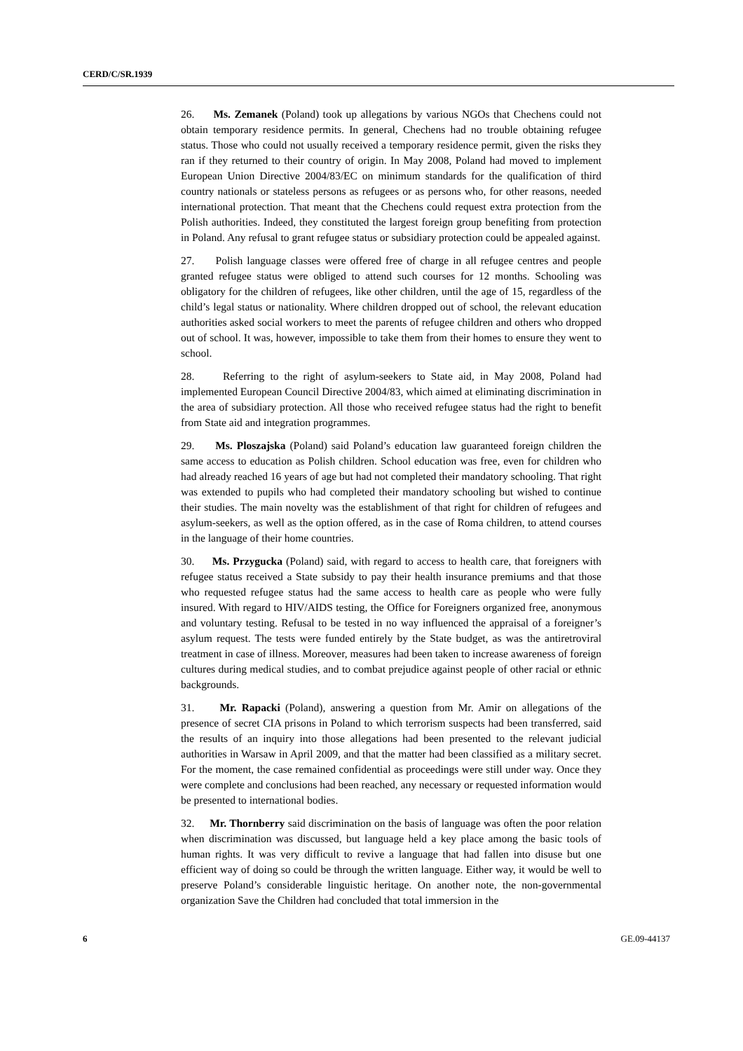CERD/C/SR.1939
26. Ms. Zemanek (Poland) took up allegations by various NGOs that Chechens could not obtain temporary residence permits. In general, Chechens had no trouble obtaining refugee status. Those who could not usually received a temporary residence permit, given the risks they ran if they returned to their country of origin. In May 2008, Poland had moved to implement European Union Directive 2004/83/EC on minimum standards for the qualification of third country nationals or stateless persons as refugees or as persons who, for other reasons, needed international protection. That meant that the Chechens could request extra protection from the Polish authorities. Indeed, they constituted the largest foreign group benefiting from protection in Poland. Any refusal to grant refugee status or subsidiary protection could be appealed against.
27. Polish language classes were offered free of charge in all refugee centres and people granted refugee status were obliged to attend such courses for 12 months. Schooling was obligatory for the children of refugees, like other children, until the age of 15, regardless of the child’s legal status or nationality. Where children dropped out of school, the relevant education authorities asked social workers to meet the parents of refugee children and others who dropped out of school. It was, however, impossible to take them from their homes to ensure they went to school.
28. Referring to the right of asylum-seekers to State aid, in May 2008, Poland had implemented European Council Directive 2004/83, which aimed at eliminating discrimination in the area of subsidiary protection. All those who received refugee status had the right to benefit from State aid and integration programmes.
29. Ms. Ploszajska (Poland) said Poland’s education law guaranteed foreign children the same access to education as Polish children. School education was free, even for children who had already reached 16 years of age but had not completed their mandatory schooling. That right was extended to pupils who had completed their mandatory schooling but wished to continue their studies. The main novelty was the establishment of that right for children of refugees and asylum-seekers, as well as the option offered, as in the case of Roma children, to attend courses in the language of their home countries.
30. Ms. Przygucka (Poland) said, with regard to access to health care, that foreigners with refugee status received a State subsidy to pay their health insurance premiums and that those who requested refugee status had the same access to health care as people who were fully insured. With regard to HIV/AIDS testing, the Office for Foreigners organized free, anonymous and voluntary testing. Refusal to be tested in no way influenced the appraisal of a foreigner’s asylum request. The tests were funded entirely by the State budget, as was the antiretroviral treatment in case of illness. Moreover, measures had been taken to increase awareness of foreign cultures during medical studies, and to combat prejudice against people of other racial or ethnic backgrounds.
31. Mr. Rapacki (Poland), answering a question from Mr. Amir on allegations of the presence of secret CIA prisons in Poland to which terrorism suspects had been transferred, said the results of an inquiry into those allegations had been presented to the relevant judicial authorities in Warsaw in April 2009, and that the matter had been classified as a military secret. For the moment, the case remained confidential as proceedings were still under way. Once they were complete and conclusions had been reached, any necessary or requested information would be presented to international bodies.
32. Mr. Thornberry said discrimination on the basis of language was often the poor relation when discrimination was discussed, but language held a key place among the basic tools of human rights. It was very difficult to revive a language that had fallen into disuse but one efficient way of doing so could be through the written language. Either way, it would be well to preserve Poland’s considerable linguistic heritage. On another note, the non-governmental organization Save the Children had concluded that total immersion in the
6 GE.09-44137